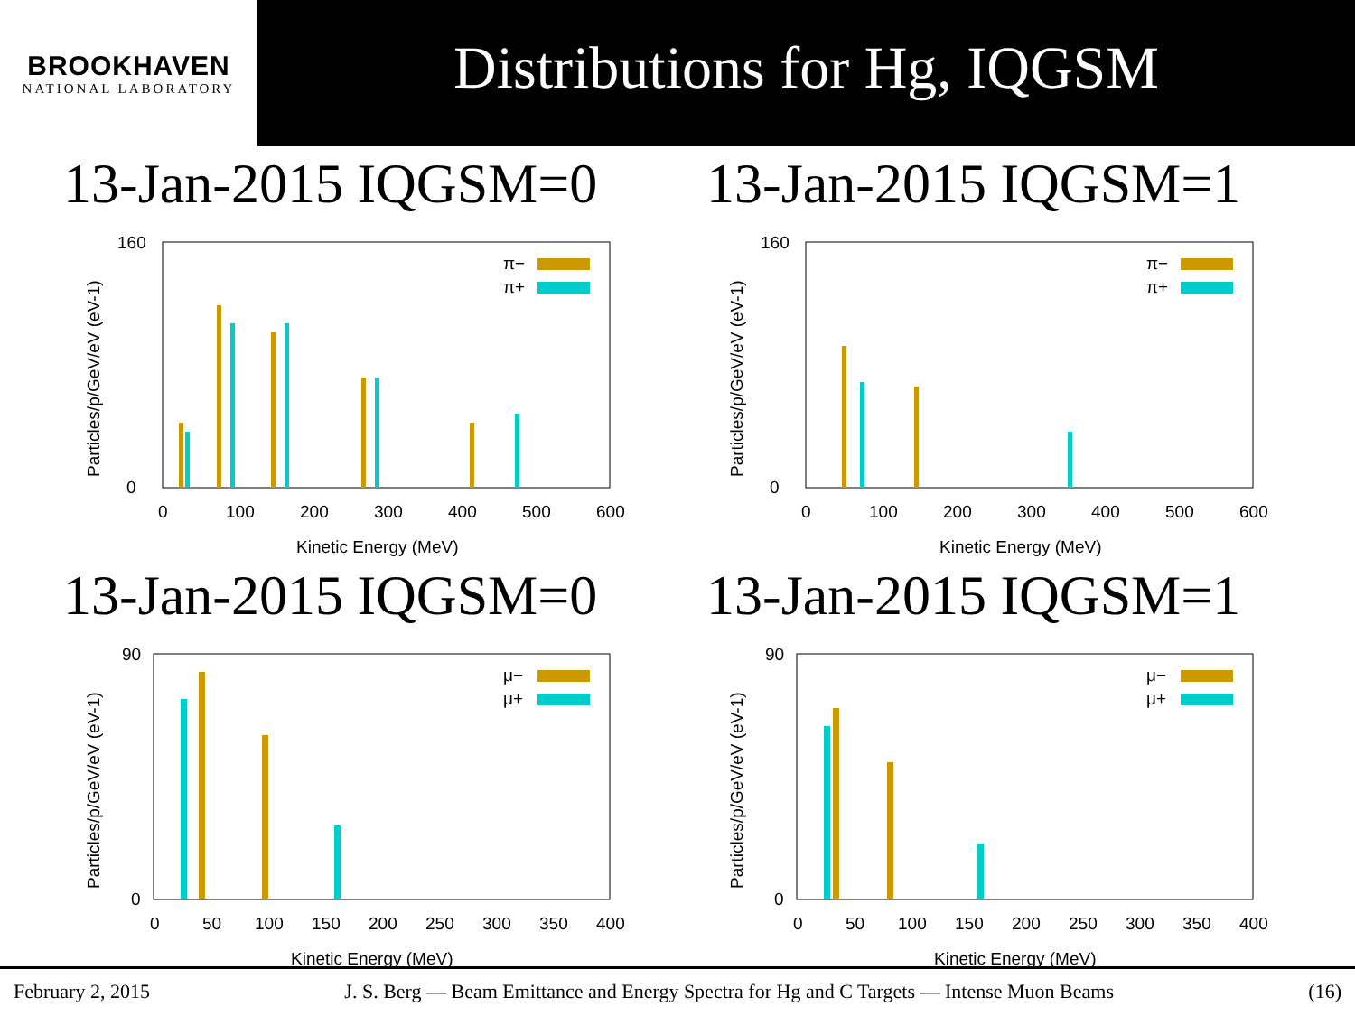BROOKHAVEN
NATIONAL LABORATORY
Distributions for Hg, IQGSM
13-Jan-2015 IQGSM=0
π−
π+
160
0
0
100
200
300
400
500
600
Kinetic Energy (MeV)
Particles/p/GeV/eV (eV-1)
13-Jan-2015 IQGSM=1
π−
π+
160
0
0
100
200
300
400
500
600
Kinetic Energy (MeV)
Particles/p/GeV/eV (eV-1)
13-Jan-2015 IQGSM=0
μ−
μ+
90
0
0
50
100
150
200
250
300
350
400
Kinetic Energy (MeV)
Particles/p/GeV/eV (eV-1)
13-Jan-2015 IQGSM=1
μ−
μ+
90
0
0
50
100
150
200
250
300
350
400
Kinetic Energy (MeV)
Particles/p/GeV/eV (eV-1)
February 2, 2015 J. S. Berg — Beam Emittance and Energy Spectra for Hg and C Targets — Intense Muon Beams (16)